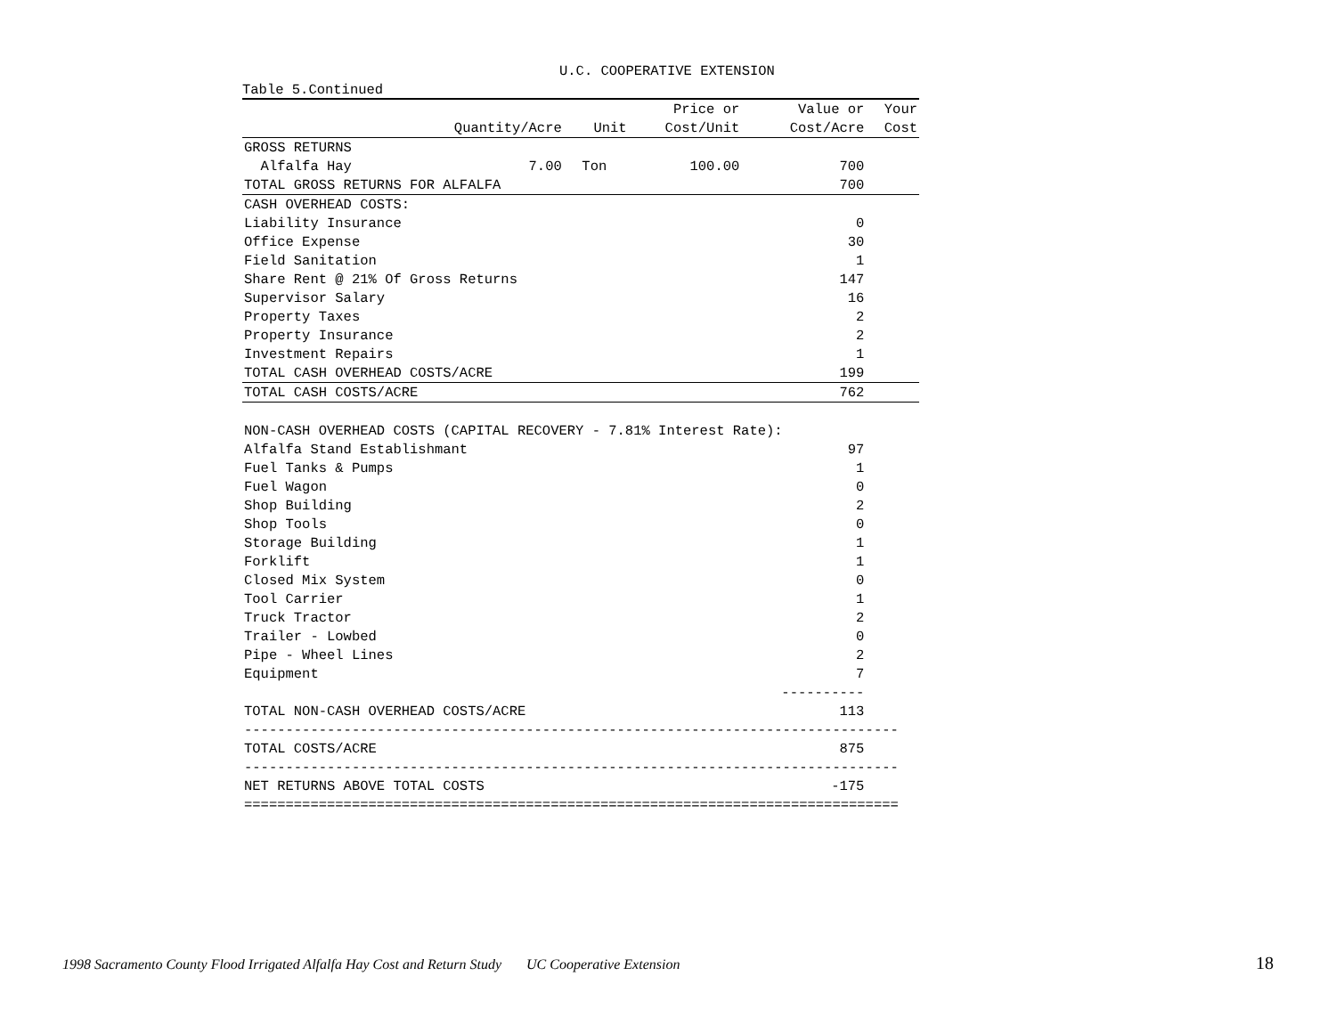U.C. COOPERATIVE EXTENSION
Table 5.Continued
| | | | Price or | Value or | Your |
| --- | --- | --- | --- | --- | --- |
| | Quantity/Acre | Unit | Cost/Unit | Cost/Acre | Cost |
| GROSS RETURNS | | | | | |
| Alfalfa Hay | 7.00 | Ton | 100.00 | 700 | |
| TOTAL GROSS RETURNS FOR ALFALFA | | | | 700 | |
| CASH OVERHEAD COSTS: | | | | | |
| Liability Insurance | | | | 0 | |
| Office Expense | | | | 30 | |
| Field Sanitation | | | | 1 | |
| Share Rent @ 21% Of Gross Returns | | | | 147 | |
| Supervisor Salary | | | | 16 | |
| Property Taxes | | | | 2 | |
| Property Insurance | | | | 2 | |
| Investment Repairs | | | | 1 | |
| TOTAL CASH OVERHEAD COSTS/ACRE | | | | 199 | |
| TOTAL CASH COSTS/ACRE | | | | 762 | |
| NON-CASH OVERHEAD COSTS (CAPITAL RECOVERY - 7.81% Interest Rate): | | | | | |
| Alfalfa Stand Establishmant | | | | 97 | |
| Fuel Tanks & Pumps | | | | 1 | |
| Fuel Wagon | | | | 0 | |
| Shop Building | | | | 2 | |
| Shop Tools | | | | 0 | |
| Storage Building | | | | 1 | |
| Forklift | | | | 1 | |
| Closed Mix System | | | | 0 | |
| Tool Carrier | | | | 1 | |
| Truck Tractor | | | | 2 | |
| Trailer - Lowbed | | | | 0 | |
| Pipe - Wheel Lines | | | | 2 | |
| Equipment | | | | 7 | |
| | | | | ---------- | |
| TOTAL NON-CASH OVERHEAD COSTS/ACRE | | | | 113 | |
| ------------------------------------------------------------------------------- | | | | | |
| TOTAL COSTS/ACRE | | | | 875 | |
| ------------------------------------------------------------------------------- | | | | | |
| NET RETURNS ABOVE TOTAL COSTS | | | | -175 | |
| =============================================================================== | | | | | |
1998 Sacramento County Flood Irrigated Alfalfa Hay Cost and Return Study UC Cooperative Extension
18